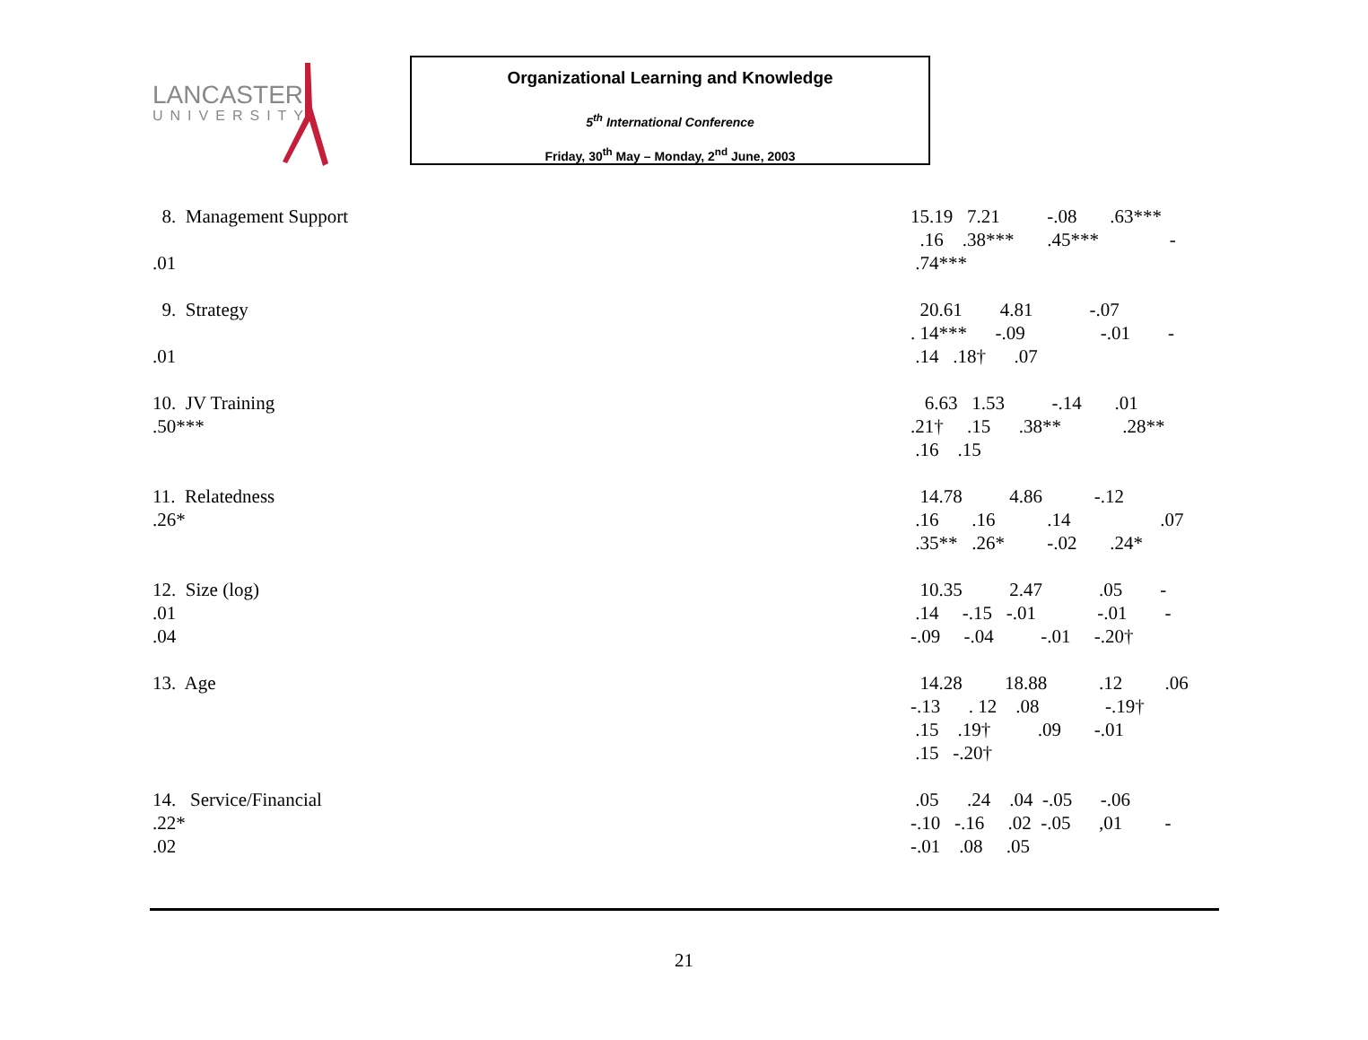LANCASTER
UNIVERSITY
Organizational Learning and Knowledge
5<sup>th</sup> International Conference
Friday, 30<sup>th</sup> May – Monday, 2<sup>nd</sup> June, 2003
8. Management Support
.01
15.19 7.21 -.08 .63*** .16 .38*** .45*** - .74***
9. Strategy
.01
20.61 4.81 -.07 . 14*** -.09 -.01 - .14 .18† .07
10. JV Training
.50***
6.63 1.53 -.14 .01 .21† .15 .38** .28** .16 .15
11. Relatedness
.26*
14.78 4.86 -.12 .16 .16 .14 .07 .35** .26* -.02 .24*
12. Size (log)
.01
.04
10.35 2.47 .05 - .14 -.15 -.01 -.01 - -.09 -.04 -.01 -.20†
13. Age 14.28 18.88 .12 .06 -.13 . 12 .08 -.19† .15 .19† .09 -.01 .15 -.20†
14. Service/Financial
.22*
.02
.05 .24 .04 -.05 -.06 -.10 -.16 .02 -.05 ,01 - -.01 .08 .05
21